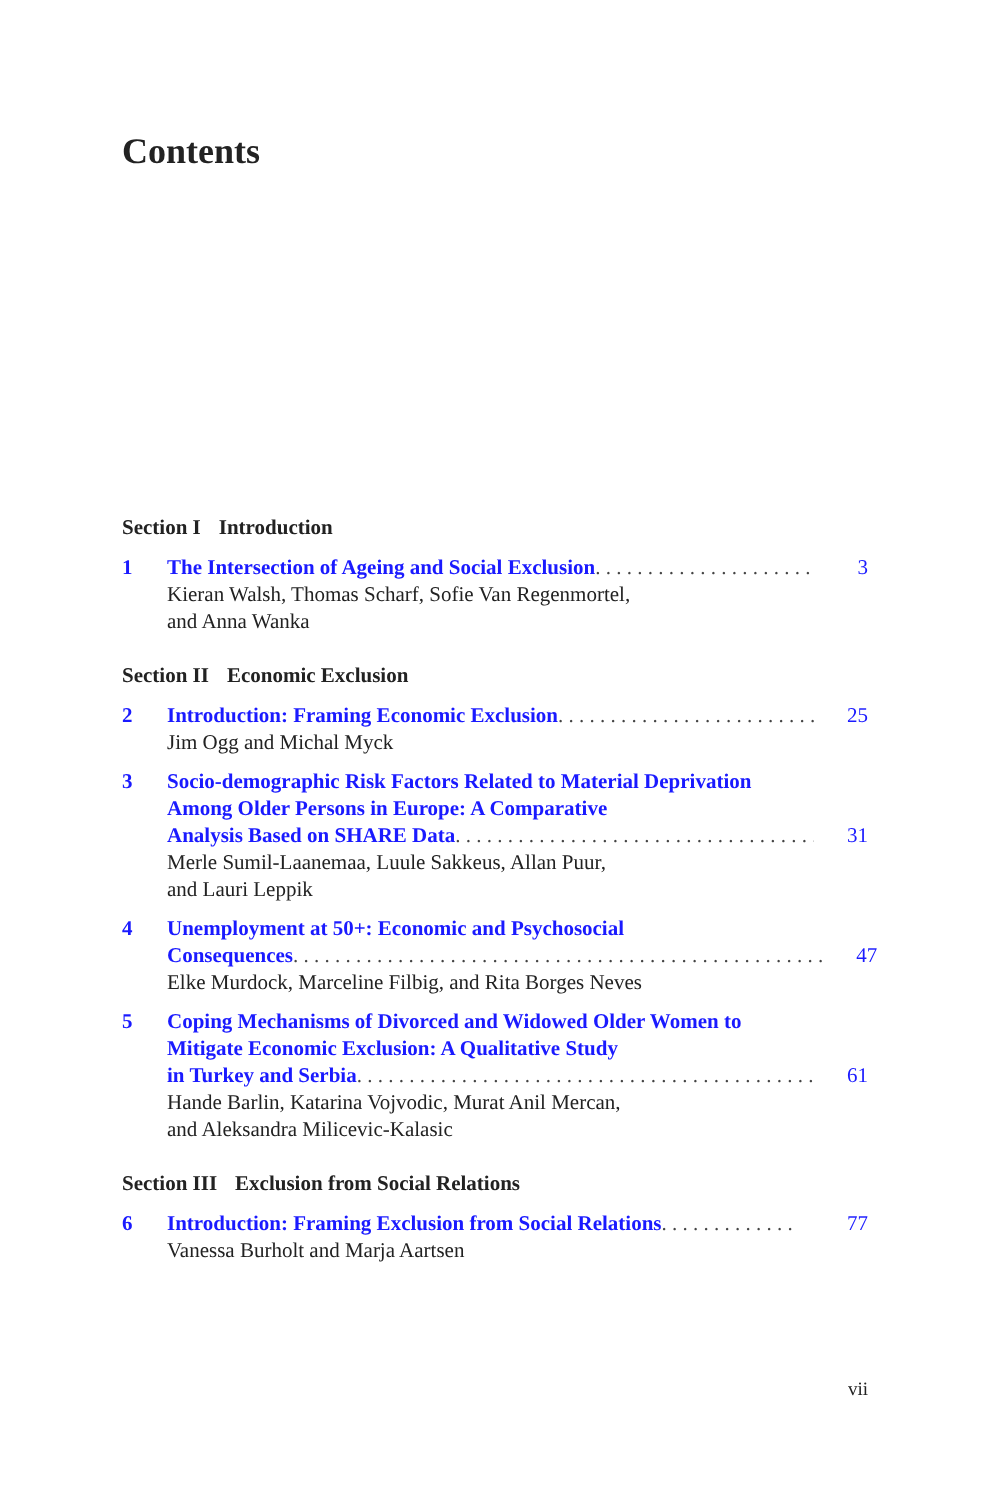Contents
Section I Introduction
1 The Intersection of Ageing and Social Exclusion. . . . . . . . . . . . . . . . . . . . . . . . 3
Kieran Walsh, Thomas Scharf, Sofie Van Regenmortel,
and Anna Wanka
Section II Economic Exclusion
2 Introduction: Framing Economic Exclusion . . . . . . . . . . . . . . . . . . . . . . . . . 25
Jim Ogg and Michal Myck
3 Socio-demographic Risk Factors Related to Material Deprivation Among Older Persons in Europe: A Comparative
Analysis Based on SHARE Data . . . . . . . . . . . . . . . . . . . . . . . . . . . . . . . . . . . . 31
Merle Sumil-Laanemaa, Luule Sakkeus, Allan Puur,
and Lauri Leppik
4 Unemployment at 50+: Economic and Psychosocial
Consequences. . . . . . . . . . . . . . . . . . . . . . . . . . . . . . . . . . . . . . . . . . . . . . . . . . . 47
Elke Murdock, Marceline Filbig, and Rita Borges Neves
5 Coping Mechanisms of Divorced and Widowed Older Women to Mitigate Economic Exclusion: A Qualitative Study
in Turkey and Serbia. . . . . . . . . . . . . . . . . . . . . . . . . . . . . . . . . . . . . . . . . . . . . . 61
Hande Barlin, Katarina Vojvodic, Murat Anil Mercan,
and Aleksandra Milicevic-Kalasic
Section III Exclusion from Social Relations
6 Introduction: Framing Exclusion from Social Relations . . . . . . . . . . . . . 77
Vanessa Burholt and Marja Aartsen
vii